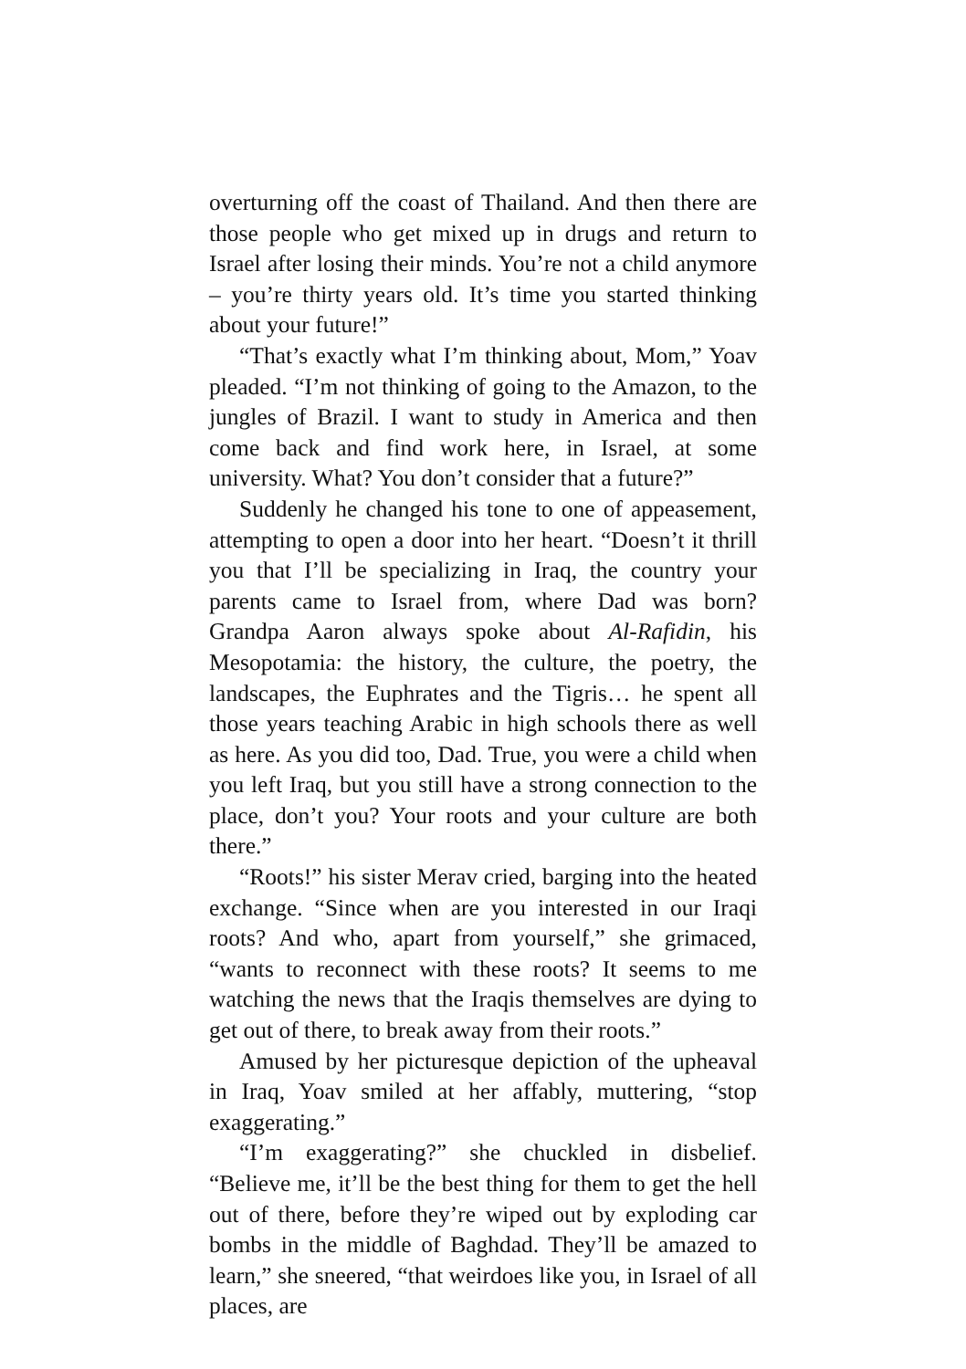overturning off the coast of Thailand. And then there are those people who get mixed up in drugs and return to Israel after losing their minds. You’re not a child anymore – you’re thirty years old. It’s time you started thinking about your future!”
“That’s exactly what I’m thinking about, Mom,” Yoav pleaded. “I’m not thinking of going to the Amazon, to the jungles of Brazil. I want to study in America and then come back and find work here, in Israel, at some university. What? You don’t consider that a future?”
Suddenly he changed his tone to one of appeasement, attempting to open a door into her heart. “Doesn’t it thrill you that I’ll be specializing in Iraq, the country your parents came to Israel from, where Dad was born? Grandpa Aaron always spoke about Al-Rafidin, his Mesopotamia: the history, the culture, the poetry, the landscapes, the Euphrates and the Tigris… he spent all those years teaching Arabic in high schools there as well as here. As you did too, Dad. True, you were a child when you left Iraq, but you still have a strong connection to the place, don’t you? Your roots and your culture are both there.”
“Roots!” his sister Merav cried, barging into the heated exchange. “Since when are you interested in our Iraqi roots? And who, apart from yourself,” she grimaced, “wants to reconnect with these roots? It seems to me watching the news that the Iraqis themselves are dying to get out of there, to break away from their roots.”
Amused by her picturesque depiction of the upheaval in Iraq, Yoav smiled at her affably, muttering, “stop exaggerating.”
“I’m exaggerating?” she chuckled in disbelief. “Believe me, it’ll be the best thing for them to get the hell out of there, before they’re wiped out by exploding car bombs in the middle of Baghdad. They’ll be amazed to learn,” she sneered, “that weirdoes like you, in Israel of all places, are